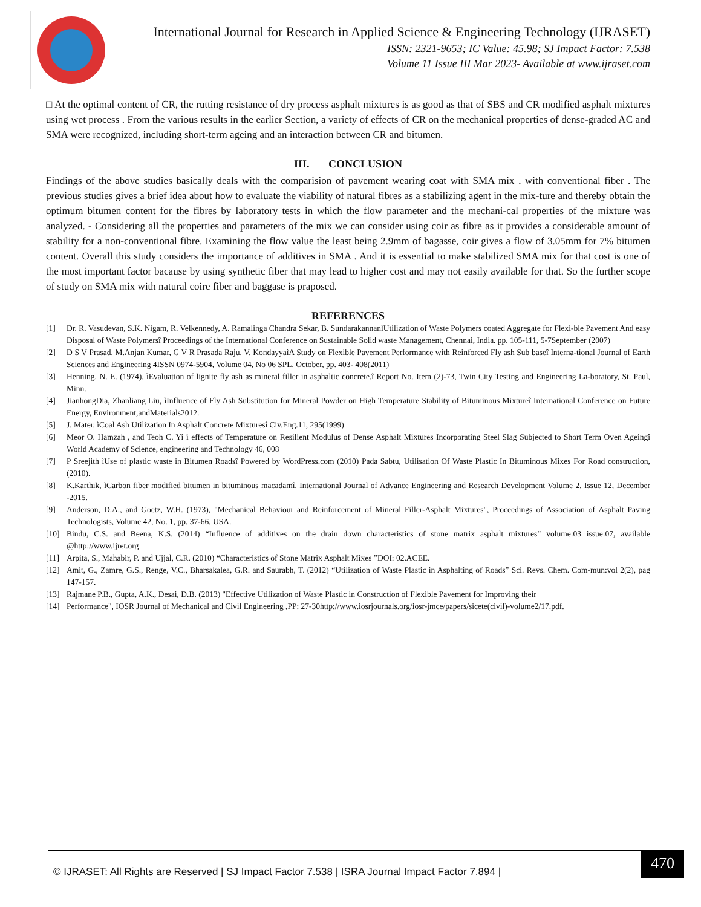International Journal for Research in Applied Science & Engineering Technology (IJRASET)
ISSN: 2321-9653; IC Value: 45.98; SJ Impact Factor: 7.538
Volume 11 Issue III Mar 2023- Available at www.ijraset.com
□ At the optimal content of CR, the rutting resistance of dry process asphalt mixtures is as good as that of SBS and CR modified asphalt mixtures using wet process . From the various results in the earlier Section, a variety of effects of CR on the mechanical properties of dense-graded AC and SMA were recognized, including short-term ageing and an interaction between CR and bitumen.
III. CONCLUSION
Findings of the above studies basically deals with the comparision of pavement wearing coat with SMA mix . with conventional fiber . The previous studies gives a brief idea about how to evaluate the viability of natural fibres as a stabilizing agent in the mix-ture and thereby obtain the optimum bitumen content for the fibres by laboratory tests in which the flow parameter and the mechani-cal properties of the mixture was analyzed. - Considering all the properties and parameters of the mix we can consider using coir as fibre as it provides a considerable amount of stability for a non-conventional fibre. Examining the flow value the least being 2.9mm of bagasse, coir gives a flow of 3.05mm for 7% bitumen content. Overall this study considers the importance of additives in SMA . And it is essential to make stabilized SMA mix for that cost is one of the most important factor bacause by using synthetic fiber that may lead to higher cost and may not easily available for that. So the further scope of study on SMA mix with natural coire fiber and baggase is praposed.
REFERENCES
[1] Dr. R. Vasudevan, S.K. Nigam, R. Velkennedy, A. Ramalinga Chandra Sekar, B. SundarakannanìUtilization of Waste Polymers coated Aggregate for Flexi-ble Pavement And easy Disposal of Waste Polymersî Proceedings of the International Conference on Sustainable Solid waste Management, Chennai, India. pp. 105-111, 5-7September (2007)
[2] D S V Prasad, M.Anjan Kumar, G V R Prasada Raju, V. KondayyaìA Study on Flexible Pavement Performance with Reinforced Fly ash Sub baseî Interna-tional Journal of Earth Sciences and Engineering 4ISSN 0974-5904, Volume 04, No 06 SPL, October, pp. 403- 408(2011)
[3] Henning, N. E. (1974). ìEvaluation of lignite fly ash as mineral filler in asphaltic concrete.î Report No. Item (2)-73, Twin City Testing and Engineering La-boratory, St. Paul, Minn.
[4] JianhongDia, Zhanliang Liu, ìInfluence of Fly Ash Substitution for Mineral Powder on High Temperature Stability of Bituminous Mixtureî International Conference on Future Energy, Environment,andMaterials2012.
[5] J. Mater. ìCoal Ash Utilization In Asphalt Concrete Mixturesî Civ.Eng.11, 295(1999)
[6] Meor O. Hamzah , and Teoh C. Yi ì effects of Temperature on Resilient Modulus of Dense Asphalt Mixtures Incorporating Steel Slag Subjected to Short Term Oven Ageingî World Academy of Science, engineering and Technology 46, 008
[7] P Sreejith ìUse of plastic waste in Bitumen Roadsî Powered by WordPress.com (2010) Pada Sabtu, Utilisation Of Waste Plastic In Bituminous Mixes For Road construction,(2010).
[8] K.Karthik, ìCarbon fiber modified bitumen in bituminous macadamî, International Journal of Advance Engineering and Research Development Volume 2, Issue 12, December -2015.
[9] Anderson, D.A., and Goetz, W.H. (1973), "Mechanical Behaviour and Reinforcement of Mineral Filler-Asphalt Mixtures", Proceedings of Association of Asphalt Paving Technologists, Volume 42, No. 1, pp. 37-66, USA.
[10] Bindu, C.S. and Beena, K.S. (2014) “Influence of additives on the drain down characteristics of stone matrix asphalt mixtures” volume:03 issue:07, available @http://www.ijret.org
[11] Arpita, S., Mahabir, P. and Ujjal, C.R. (2010) “Characteristics of Stone Matrix Asphalt Mixes ”DOI: 02.ACEE.
[12] Amit, G., Zamre, G.S., Renge, V.C., Bharsakalea, G.R. and Saurabh, T. (2012) “Utilization of Waste Plastic in Asphalting of Roads” Sci. Revs. Chem. Com-mun:vol 2(2), pag 147-157.
[13] Rajmane P.B., Gupta, A.K., Desai, D.B. (2013) "Effective Utilization of Waste Plastic in Construction of Flexible Pavement for Improving their
[14] Performance", IOSR Journal of Mechanical and Civil Engineering ,PP: 27-30http://www.iosrjournals.org/iosr-jmce/papers/sicete(civil)-volume2/17.pdf.
© IJRASET: All Rights are Reserved | SJ Impact Factor 7.538 | ISRA Journal Impact Factor 7.894 | 470